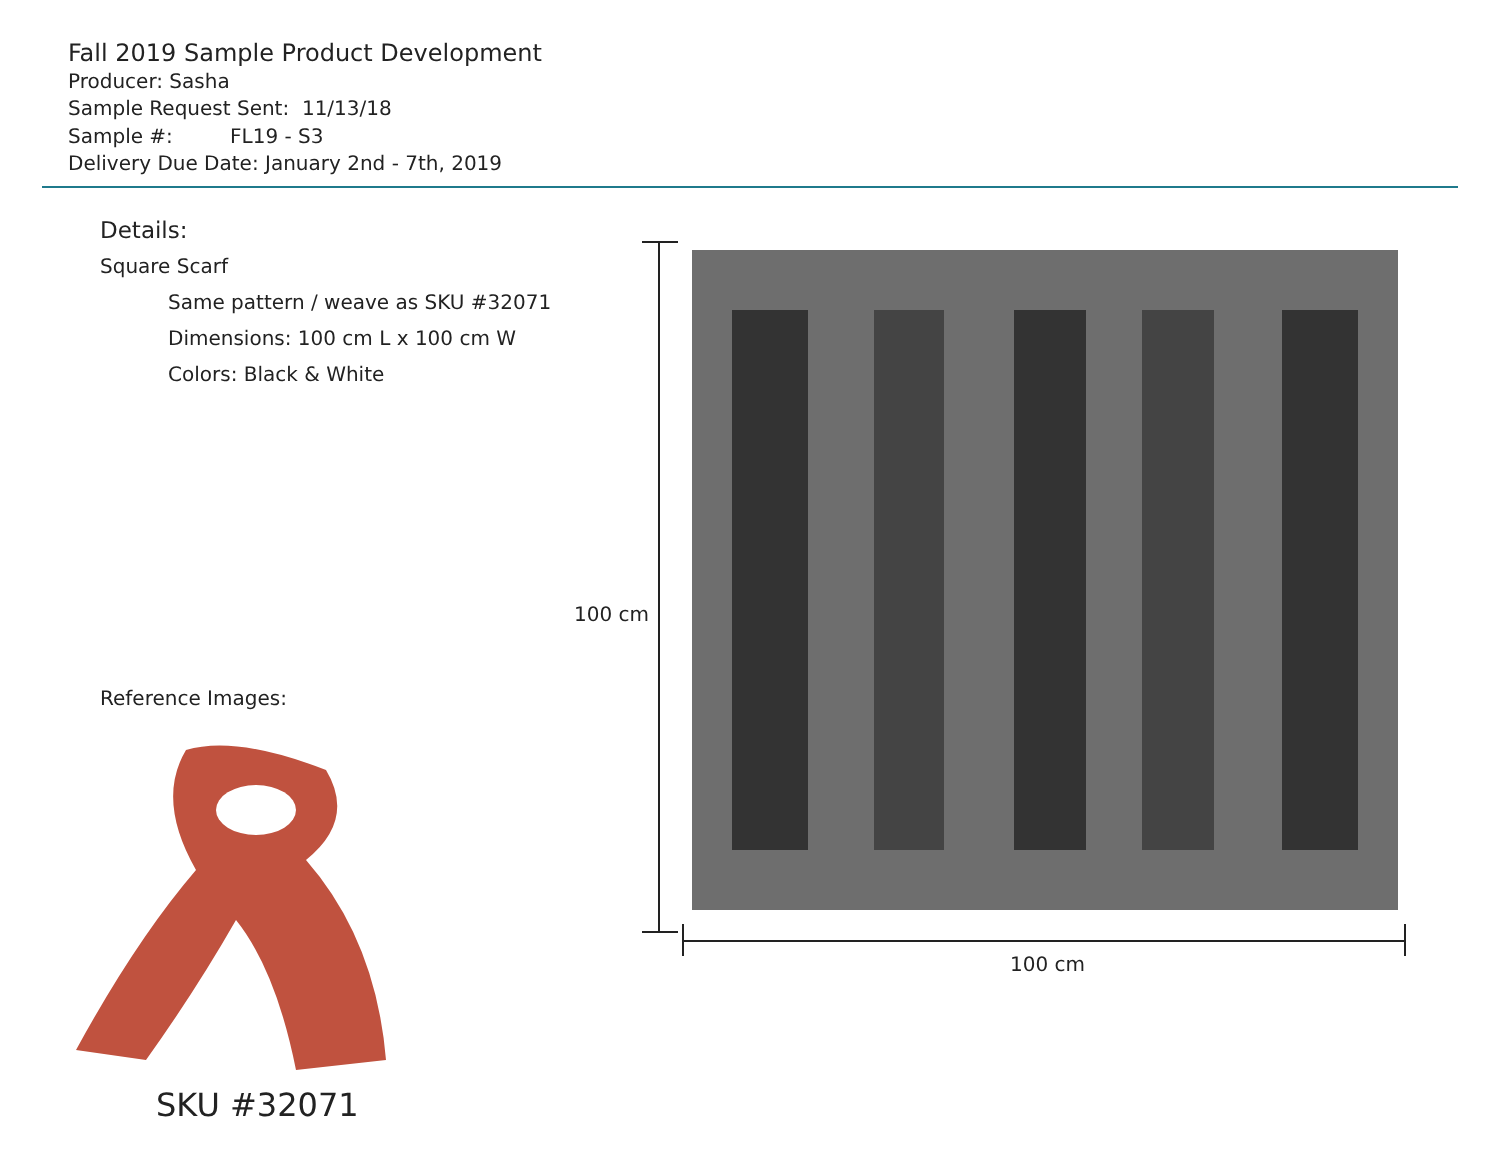Fall 2019 Sample Product Development
Producer: Sasha
Sample Request Sent: 11/13/18
Sample #: FL19 - S3
Delivery Due Date: January 2nd - 7th, 2019
Details:
Square Scarf
Same pattern / weave as SKU #32071
Dimensions: 100 cm L x 100 cm W
Colors: Black & White
Reference Images:
SKU #32071
100 cm
100 cm